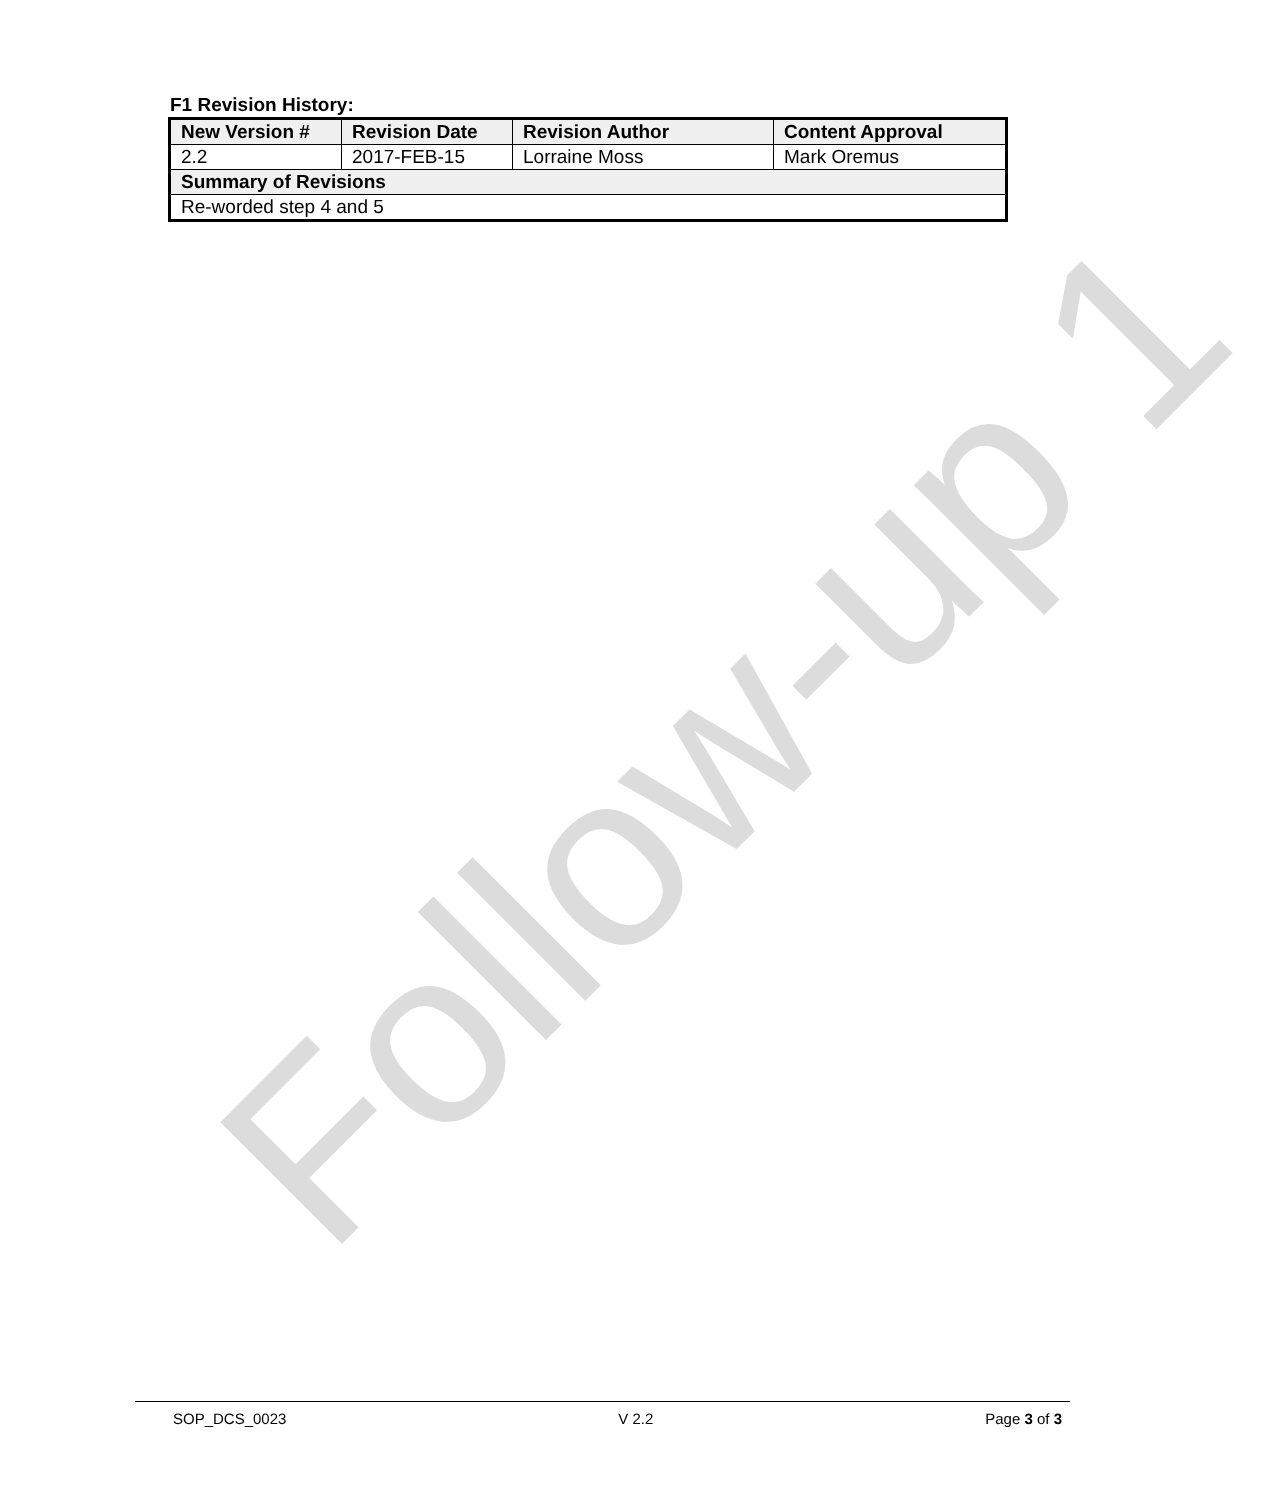Follow-up 1
F1 Revision History:
| New Version # | Revision Date | Revision Author | Content Approval |
| --- | --- | --- | --- |
| 2.2 | 2017-FEB-15 | Lorraine Moss | Mark Oremus |
| Summary of Revisions | | | |
| Re-worded step 4 and 5 | | | |
SOP_DCS_0023 V 2.2 Page 3 of 3